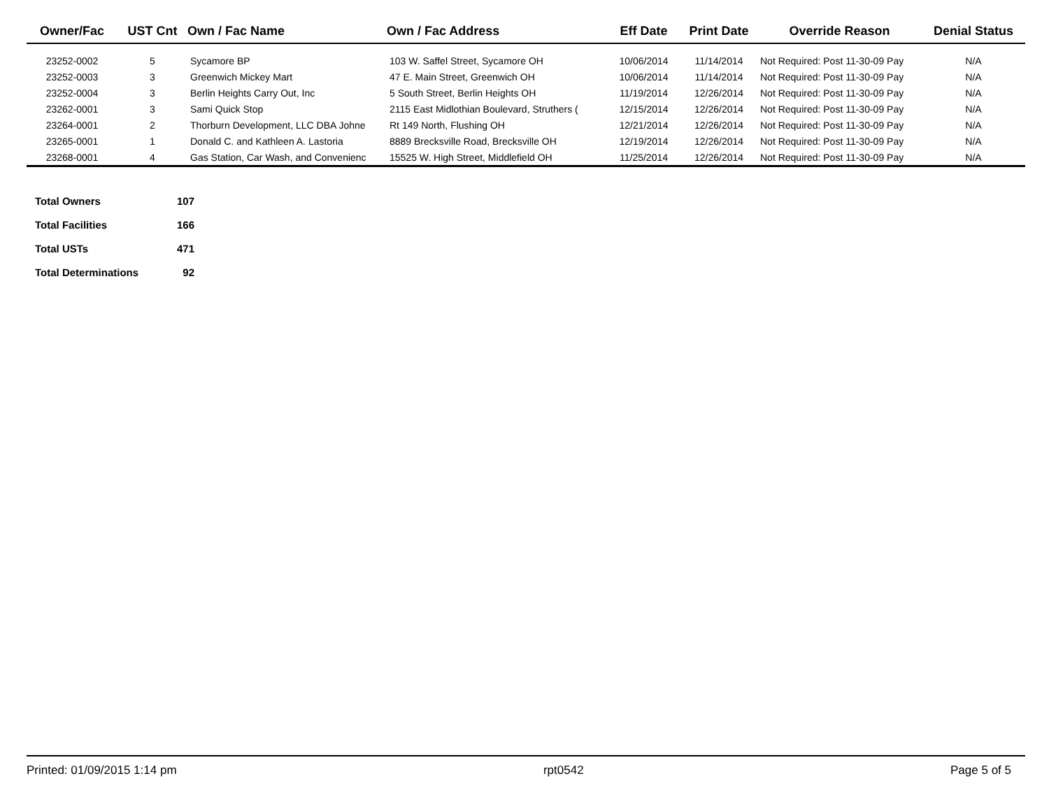| Owner/Fac | UST Cnt | Own / Fac Name | Own / Fac Address | Eff Date | Print Date | Override Reason | Denial Status |
| --- | --- | --- | --- | --- | --- | --- | --- |
| 23252-0002 | 5 | Sycamore BP | 103 W. Saffel Street, Sycamore OH | 10/06/2014 | 11/14/2014 | Not Required: Post 11-30-09 Pay | N/A |
| 23252-0003 | 3 | Greenwich Mickey Mart | 47 E. Main Street, Greenwich OH | 10/06/2014 | 11/14/2014 | Not Required: Post 11-30-09 Pay | N/A |
| 23252-0004 | 3 | Berlin Heights Carry Out, Inc | 5 South Street, Berlin Heights OH | 11/19/2014 | 12/26/2014 | Not Required: Post 11-30-09 Pay | N/A |
| 23262-0001 | 3 | Sami Quick Stop | 2115 East Midlothian Boulevard, Struthers ( | 12/15/2014 | 12/26/2014 | Not Required: Post 11-30-09 Pay | N/A |
| 23264-0001 | 2 | Thorburn Development, LLC DBA Johne | Rt 149 North, Flushing OH | 12/21/2014 | 12/26/2014 | Not Required: Post 11-30-09 Pay | N/A |
| 23265-0001 | 1 | Donald C. and Kathleen A. Lastoria | 8889 Brecksville Road, Brecksville OH | 12/19/2014 | 12/26/2014 | Not Required: Post 11-30-09 Pay | N/A |
| 23268-0001 | 4 | Gas Station, Car Wash, and Convenienc | 15525 W. High Street, Middlefield OH | 11/25/2014 | 12/26/2014 | Not Required: Post 11-30-09 Pay | N/A |
| Total Owners | 107 |
| Total Facilities | 166 |
| Total USTs | 471 |
| Total Determinations | 92 |
Printed: 01/09/2015 1:14 pm rpt0542 Page 5 of 5